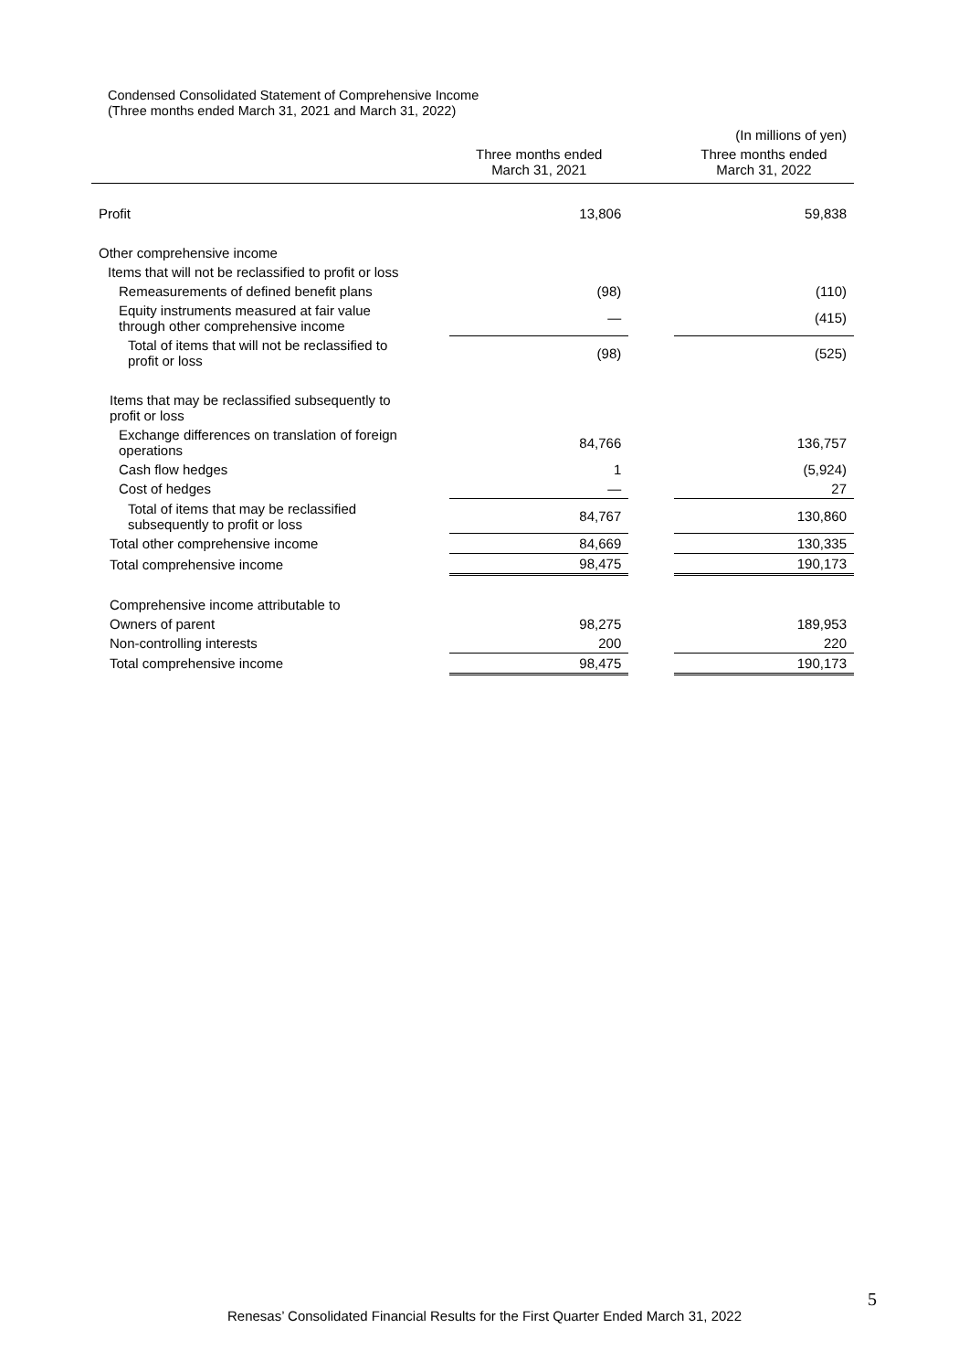Condensed Consolidated Statement of Comprehensive Income
(Three months ended March 31, 2021 and March 31, 2022)
| | | | | (In millions of yen) |
| | | Three months ended March 31, 2021 | | Three months ended March 31, 2022 |
| Profit | | 13,806 | | 59,838 |
| Other comprehensive income | | | | |
| Items that will not be reclassified to profit or loss | | | | |
| Remeasurements of defined benefit plans | | (98) | | (110) |
| Equity instruments measured at fair value through other comprehensive income | | — | | (415) |
| Total of items that will not be reclassified to profit or loss | | (98) | | (525) |
| Items that may be reclassified subsequently to profit or loss | | | | |
| Exchange differences on translation of foreign operations | | 84,766 | | 136,757 |
| Cash flow hedges | | 1 | | (5,924) |
| Cost of hedges | | — | | 27 |
| Total of items that may be reclassified subsequently to profit or loss | | 84,767 | | 130,860 |
| Total other comprehensive income | | 84,669 | | 130,335 |
| Total comprehensive income | | 98,475 | | 190,173 |
| Comprehensive income attributable to | | | | |
| Owners of parent | | 98,275 | | 189,953 |
| Non-controlling interests | | 200 | | 220 |
| Total comprehensive income | | 98,475 | | 190,173 |
5
Renesas’ Consolidated Financial Results for the First Quarter Ended March 31, 2022